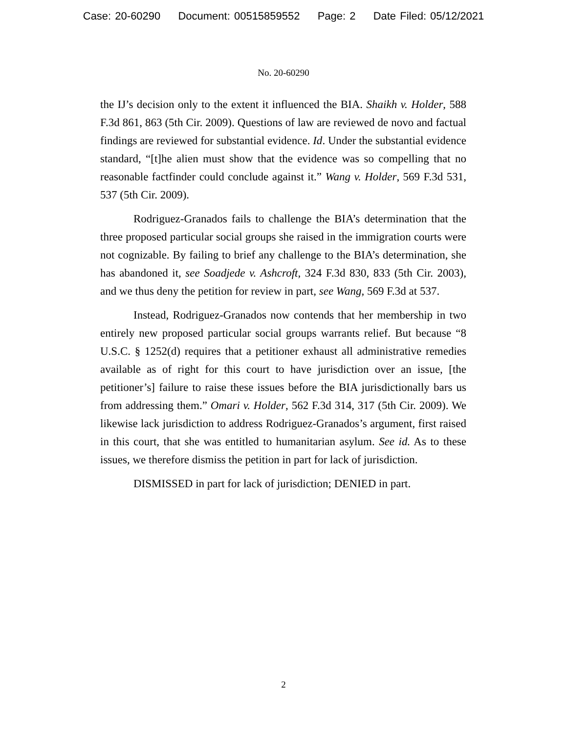Case: 20-60290 Document: 00515859552 Page: 2 Date Filed: 05/12/2021
No. 20-60290
the IJ’s decision only to the extent it influenced the BIA. Shaikh v. Holder, 588 F.3d 861, 863 (5th Cir. 2009). Questions of law are reviewed de novo and factual findings are reviewed for substantial evidence. Id. Under the substantial evidence standard, “[t]he alien must show that the evidence was so compelling that no reasonable factfinder could conclude against it.” Wang v. Holder, 569 F.3d 531, 537 (5th Cir. 2009).
Rodriguez-Granados fails to challenge the BIA’s determination that the three proposed particular social groups she raised in the immigration courts were not cognizable. By failing to brief any challenge to the BIA’s determination, she has abandoned it, see Soadjede v. Ashcroft, 324 F.3d 830, 833 (5th Cir. 2003), and we thus deny the petition for review in part, see Wang, 569 F.3d at 537.
Instead, Rodriguez-Granados now contends that her membership in two entirely new proposed particular social groups warrants relief. But because “8 U.S.C. § 1252(d) requires that a petitioner exhaust all administrative remedies available as of right for this court to have jurisdiction over an issue, [the petitioner’s] failure to raise these issues before the BIA jurisdictionally bars us from addressing them.” Omari v. Holder, 562 F.3d 314, 317 (5th Cir. 2009). We likewise lack jurisdiction to address Rodriguez-Granados’s argument, first raised in this court, that she was entitled to humanitarian asylum. See id. As to these issues, we therefore dismiss the petition in part for lack of jurisdiction.
DISMISSED in part for lack of jurisdiction; DENIED in part.
2